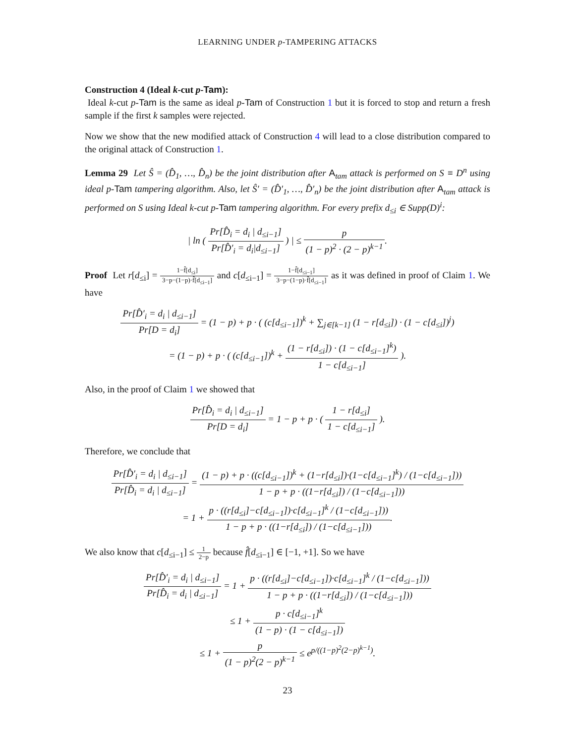LEARNING UNDER p-TAMPERING ATTACKS
Construction 4 (Ideal k-cut p-Tam):
Ideal k-cut p-Tam is the same as ideal p-Tam of Construction 1 but it is forced to stop and return a fresh sample if the first k samples were rejected.
Now we show that the new modified attack of Construction 4 will lead to a close distribution compared to the original attack of Construction 1.
Lemma 29 Let Ŝ = (D̂<sub>1</sub>, …, D̂<sub>n</sub>) be the joint distribution after A<sub>tam</sub> attack is performed on S ≡ D<sup>n</sup> using ideal p-Tam tampering algorithm. Also, let Ŝ′ = (D̂′<sub>1</sub>, …, D̂′<sub>n</sub>) be the joint distribution after A<sub>tam</sub> attack is performed on S using Ideal k-cut p-Tam tampering algorithm. For every prefix d<sub>≤i</sub> ∈ Supp(D)<sup>i</sup>:
| ln ( Pr[D̂<sub>i</sub> = d<sub>i</sub> | d<sub>≤i−1</sub>] Pr[D̂′<sub>i</sub> = d<sub>i</sub>|d<sub>≤i−1</sub>] ) | ≤ p (1 − p)<sup>2</sup> · (2 − p)<sup>k−1</sup>.
Proof Let r[d<sub>≤i</sub>] = 1−f̂[d<sub>≤i</sub>] 3−p−(1−p)·f̂[d<sub>≤i−1</sub>] and c[d<sub>≤i−1</sub>] = 1−f̂[d<sub>≤i−1</sub>] 3−p−(1−p)·f̂[d<sub>≤i−1</sub>] as it was defined in proof of Claim 1. We have
Pr[D̂′<sub>i</sub> = d<sub>i</sub> | d<sub>≤i−1</sub>] Pr[D = d<sub>i</sub>] = (1 − p) + p · ( (c[d<sub>≤i−1</sub>])<sup>k</sup> + ∑<sub>j∈[k−1]</sub> (1 − r[d<sub>≤i</sub>]) · (1 − c[d<sub>≤i</sub>])<sup>j</sup>)
= (1 − p) + p · ( (c[d<sub>≤i−1</sub>])<sup>k</sup> + (1 − r[d<sub>≤i</sub>]) · (1 − c[d<sub>≤i−1</sub>]<sup>k</sup>) 1 − c[d<sub>≤i−1</sub>] ).
Also, in the proof of Claim 1 we showed that
Pr[D̂<sub>i</sub> = d<sub>i</sub> | d<sub>≤i−1</sub>] Pr[D = d<sub>i</sub>] = 1 − p + p · ( 1 − r[d<sub>≤i</sub>] 1 − c[d<sub>≤i−1</sub>] ).
Therefore, we conclude that
Pr[D̂′<sub>i</sub> = d<sub>i</sub> | d<sub>≤i−1</sub>] Pr[D̂<sub>i</sub> = d<sub>i</sub> | d<sub>≤i−1</sub>] = (1 − p) + p · ((c[d<sub>≤i−1</sub>])<sup>k</sup> + (1−r[d<sub>≤i</sub>])·(1−c[d<sub>≤i−1</sub>]<sup>k</sup>) / (1−c[d<sub>≤i−1</sub>])) 1 − p + p · ((1−r[d<sub>≤i</sub>]) / (1−c[d<sub>≤i−1</sub>]))
= 1 + p · ((r[d<sub>≤i</sub>]−c[d<sub>≤i−1</sub>])·c[d<sub>≤i−1</sub>]<sup>k</sup> / (1−c[d<sub>≤i−1</sub>])) 1 − p + p · ((1−r[d<sub>≤i</sub>]) / (1−c[d<sub>≤i−1</sub>])).
We also know that c[d<sub>≤i−1</sub>] ≤ 1 2−p because f̂[d<sub>≤i−1</sub>] ∈ [−1, +1]. So we have
Pr[D̂′<sub>i</sub> = d<sub>i</sub> | d<sub>≤i−1</sub>] Pr[D̂<sub>i</sub> = d<sub>i</sub> | d<sub>≤i−1</sub>] = 1 + p · ((r[d<sub>≤i</sub>]−c[d<sub>≤i−1</sub>])·c[d<sub>≤i−1</sub>]<sup>k</sup> / (1−c[d<sub>≤i−1</sub>])) 1 − p + p · ((1−r[d<sub>≤i</sub>]) / (1−c[d<sub>≤i−1</sub>]))
≤ 1 + p · c[d<sub>≤i−1</sub>]<sup>k</sup> (1 − p) · (1 − c[d<sub>≤i−1</sub>])
≤ 1 + p (1 − p)<sup>2</sup>(2 − p)<sup>k−1</sup> ≤ e<sup>p/((1−p)<sup>2</sup>(2−p)<sup>k−1</sup>)</sup>.
23